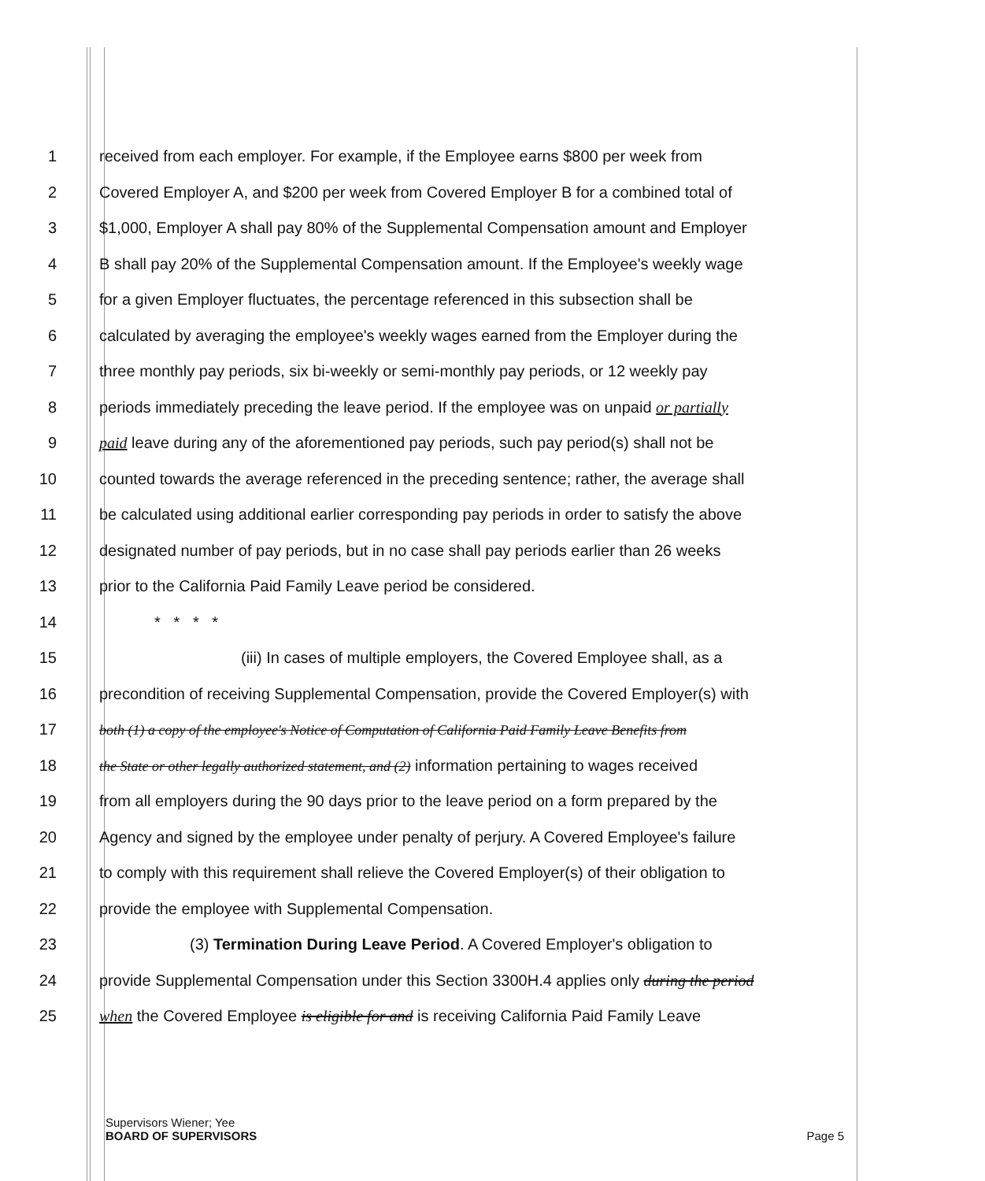1 received from each employer. For example, if the Employee earns $800 per week from
2 Covered Employer A, and $200 per week from Covered Employer B for a combined total of
3 $1,000, Employer A shall pay 80% of the Supplemental Compensation amount and Employer
4 B shall pay 20% of the Supplemental Compensation amount. If the Employee's weekly wage
5 for a given Employer fluctuates, the percentage referenced in this subsection shall be
6 calculated by averaging the employee's weekly wages earned from the Employer during the
7 three monthly pay periods, six bi-weekly or semi-monthly pay periods, or 12 weekly pay
8 periods immediately preceding the leave period. If the employee was on unpaid or partially
9 paid leave during any of the aforementioned pay periods, such pay period(s) shall not be
10 counted towards the average referenced in the preceding sentence; rather, the average shall
11 be calculated using additional earlier corresponding pay periods in order to satisfy the above
12 designated number of pay periods, but in no case shall pay periods earlier than 26 weeks
13 prior to the California Paid Family Leave period be considered.
14 * * * *
15 (iii) In cases of multiple employers, the Covered Employee shall, as a
16 precondition of receiving Supplemental Compensation, provide the Covered Employer(s) with
17 both (1) a copy of the employee's Notice of Computation of California Paid Family Leave Benefits from
18 the State or other legally authorized statement, and (2) information pertaining to wages received
19 from all employers during the 90 days prior to the leave period on a form prepared by the
20 Agency and signed by the employee under penalty of perjury. A Covered Employee's failure
21 to comply with this requirement shall relieve the Covered Employer(s) of their obligation to
22 provide the employee with Supplemental Compensation.
23 (3) Termination During Leave Period. A Covered Employer's obligation to
24 provide Supplemental Compensation under this Section 3300H.4 applies only during the period
25 when the Covered Employee is eligible for and is receiving California Paid Family Leave
Supervisors Wiener; Yee
BOARD OF SUPERVISORS
Page 5